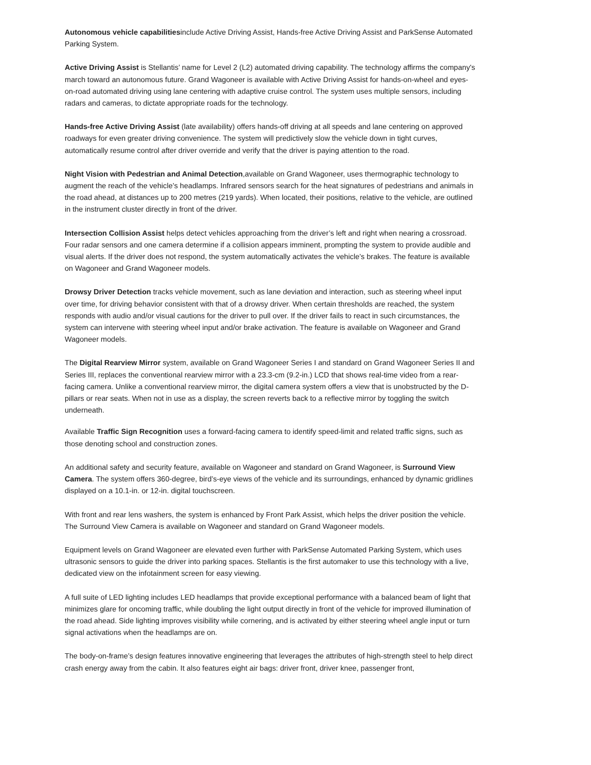Autonomous vehicle capabilitiesinclude Active Driving Assist, Hands-free Active Driving Assist and ParkSense Automated Parking System.
Active Driving Assist is Stellantis’ name for Level 2 (L2) automated driving capability. The technology affirms the company's march toward an autonomous future. Grand Wagoneer is available with Active Driving Assist for hands-on-wheel and eyes-on-road automated driving using lane centering with adaptive cruise control. The system uses multiple sensors, including radars and cameras, to dictate appropriate roads for the technology.
Hands-free Active Driving Assist (late availability) offers hands-off driving at all speeds and lane centering on approved roadways for even greater driving convenience. The system will predictively slow the vehicle down in tight curves, automatically resume control after driver override and verify that the driver is paying attention to the road.
Night Vision with Pedestrian and Animal Detection,available on Grand Wagoneer, uses thermographic technology to augment the reach of the vehicle’s headlamps. Infrared sensors search for the heat signatures of pedestrians and animals in the road ahead, at distances up to 200 metres (219 yards). When located, their positions, relative to the vehicle, are outlined in the instrument cluster directly in front of the driver.
Intersection Collision Assist helps detect vehicles approaching from the driver’s left and right when nearing a crossroad. Four radar sensors and one camera determine if a collision appears imminent, prompting the system to provide audible and visual alerts. If the driver does not respond, the system automatically activates the vehicle’s brakes. The feature is available on Wagoneer and Grand Wagoneer models.
Drowsy Driver Detection tracks vehicle movement, such as lane deviation and interaction, such as steering wheel input over time, for driving behavior consistent with that of a drowsy driver. When certain thresholds are reached, the system responds with audio and/or visual cautions for the driver to pull over. If the driver fails to react in such circumstances, the system can intervene with steering wheel input and/or brake activation. The feature is available on Wagoneer and Grand Wagoneer models.
The Digital Rearview Mirror system, available on Grand Wagoneer Series I and standard on Grand Wagoneer Series II and Series III, replaces the conventional rearview mirror with a 23.3-cm (9.2-in.) LCD that shows real-time video from a rear-facing camera. Unlike a conventional rearview mirror, the digital camera system offers a view that is unobstructed by the D-pillars or rear seats. When not in use as a display, the screen reverts back to a reflective mirror by toggling the switch underneath.
Available Traffic Sign Recognition uses a forward-facing camera to identify speed-limit and related traffic signs, such as those denoting school and construction zones.
An additional safety and security feature, available on Wagoneer and standard on Grand Wagoneer, is Surround View Camera. The system offers 360-degree, bird’s-eye views of the vehicle and its surroundings, enhanced by dynamic gridlines displayed on a 10.1-in. or 12-in. digital touchscreen.
With front and rear lens washers, the system is enhanced by Front Park Assist, which helps the driver position the vehicle. The Surround View Camera is available on Wagoneer and standard on Grand Wagoneer models.
Equipment levels on Grand Wagoneer are elevated even further with ParkSense Automated Parking System, which uses ultrasonic sensors to guide the driver into parking spaces. Stellantis is the first automaker to use this technology with a live, dedicated view on the infotainment screen for easy viewing.
A full suite of LED lighting includes LED headlamps that provide exceptional performance with a balanced beam of light that minimizes glare for oncoming traffic, while doubling the light output directly in front of the vehicle for improved illumination of the road ahead. Side lighting improves visibility while cornering, and is activated by either steering wheel angle input or turn signal activations when the headlamps are on.
The body-on-frame’s design features innovative engineering that leverages the attributes of high-strength steel to help direct crash energy away from the cabin. It also features eight air bags: driver front, driver knee, passenger front,